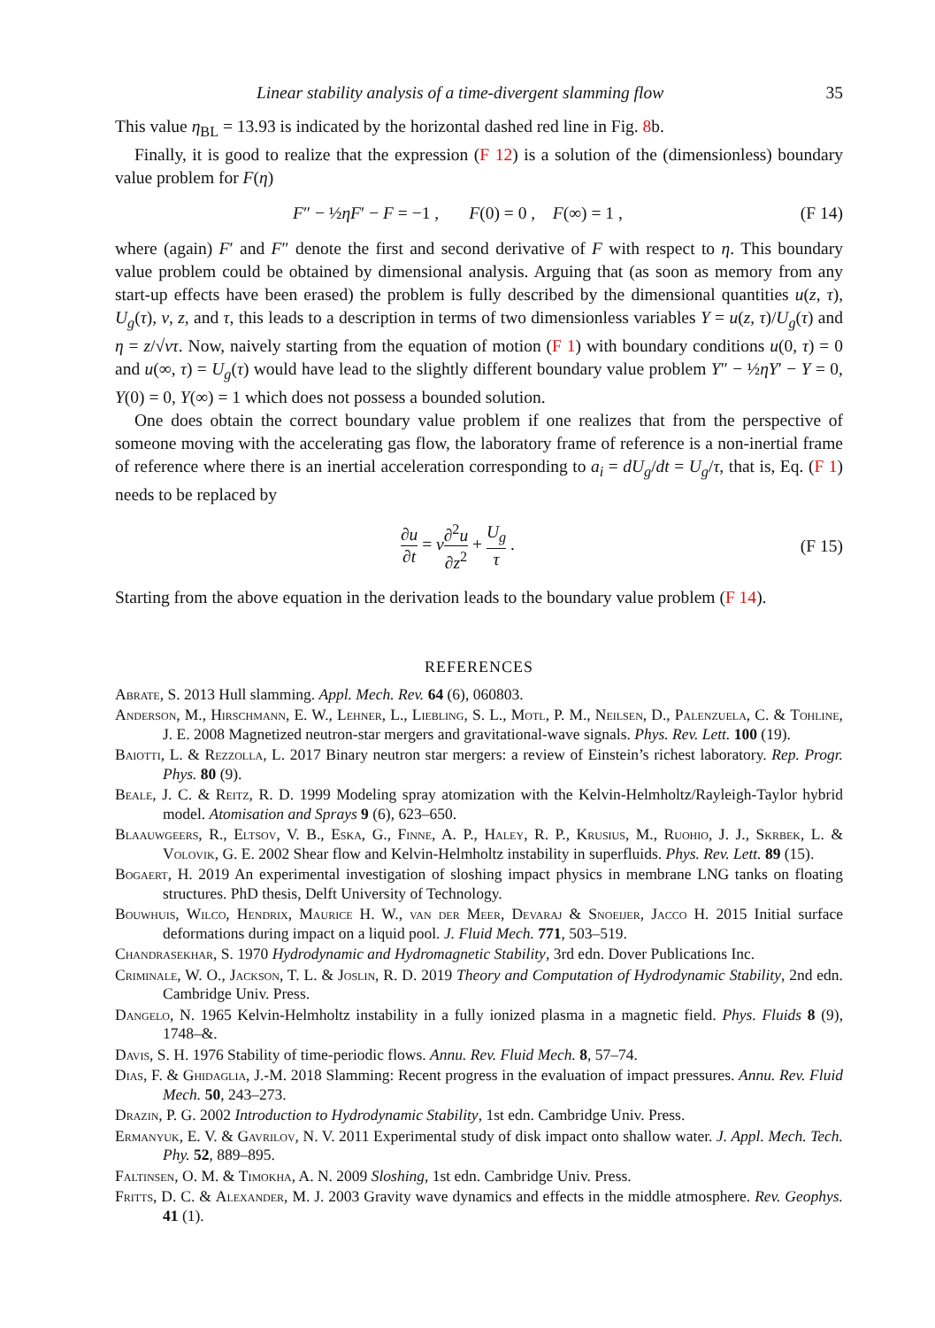Linear stability analysis of a time-divergent slamming flow 35
This value η<sub>BL</sub> = 13.93 is indicated by the horizontal dashed red line in Fig. 8b.
Finally, it is good to realize that the expression (F 12) is a solution of the (dimensionless) boundary value problem for F(η)
F″ − ½ηF′ − F = −1 , F(0) = 0 , F(∞) = 1 , (F 14)
where (again) F′ and F″ denote the first and second derivative of F with respect to η. This boundary value problem could be obtained by dimensional analysis. Arguing that (as soon as memory from any start-up effects have been erased) the problem is fully described by the dimensional quantities u(z, τ), U<sub>g</sub>(τ), ν, z, and τ, this leads to a description in terms of two dimensionless variables Y = u(z, τ)/U<sub>g</sub>(τ) and η = z/√ντ. Now, naively starting from the equation of motion (F 1) with boundary conditions u(0, τ) = 0 and u(∞, τ) = U<sub>g</sub>(τ) would have lead to the slightly different boundary value problem Y″ − ½ηY′ − Y = 0, Y(0) = 0, Y(∞) = 1 which does not possess a bounded solution.
One does obtain the correct boundary value problem if one realizes that from the perspective of someone moving with the accelerating gas flow, the laboratory frame of reference is a non-inertial frame of reference where there is an inertial acceleration corresponding to a<sub>i</sub> = dU<sub>g</sub>/dt = U<sub>g</sub>/τ, that is, Eq. (F 1) needs to be replaced by
∂u ∂t = ν∂<sup>2</sup>u ∂z<sup>2</sup> + U<sub>g</sub> τ . (F 15)
Starting from the above equation in the derivation leads to the boundary value problem (F 14).
REFERENCES
Abrate, S. 2013 Hull slamming. Appl. Mech. Rev. 64 (6), 060803.
Anderson, M., Hirschmann, E. W., Lehner, L., Liebling, S. L., Motl, P. M., Neilsen, D., Palenzuela, C. & Tohline, J. E. 2008 Magnetized neutron-star mergers and gravitational-wave signals. Phys. Rev. Lett. 100 (19).
Baiotti, L. & Rezzolla, L. 2017 Binary neutron star mergers: a review of Einstein’s richest laboratory. Rep. Progr. Phys. 80 (9).
Beale, J. C. & Reitz, R. D. 1999 Modeling spray atomization with the Kelvin-Helmholtz/Rayleigh-Taylor hybrid model. Atomisation and Sprays 9 (6), 623–650.
Blaauwgeers, R., Eltsov, V. B., Eska, G., Finne, A. P., Haley, R. P., Krusius, M., Ruohio, J. J., Skrbek, L. & Volovik, G. E. 2002 Shear flow and Kelvin-Helmholtz instability in superfluids. Phys. Rev. Lett. 89 (15).
Bogaert, H. 2019 An experimental investigation of sloshing impact physics in membrane LNG tanks on floating structures. PhD thesis, Delft University of Technology.
Bouwhuis, Wilco, Hendrix, Maurice H. W., van der Meer, Devaraj & Snoeijer, Jacco H. 2015 Initial surface deformations during impact on a liquid pool. J. Fluid Mech. 771, 503–519.
Chandrasekhar, S. 1970 Hydrodynamic and Hydromagnetic Stability, 3rd edn. Dover Publications Inc.
Criminale, W. O., Jackson, T. L. & Joslin, R. D. 2019 Theory and Computation of Hydrodynamic Stability, 2nd edn. Cambridge Univ. Press.
Dangelo, N. 1965 Kelvin-Helmholtz instability in a fully ionized plasma in a magnetic field. Phys. Fluids 8 (9), 1748–&.
Davis, S. H. 1976 Stability of time-periodic flows. Annu. Rev. Fluid Mech. 8, 57–74.
Dias, F. & Ghidaglia, J.-M. 2018 Slamming: Recent progress in the evaluation of impact pressures. Annu. Rev. Fluid Mech. 50, 243–273.
Drazin, P. G. 2002 Introduction to Hydrodynamic Stability, 1st edn. Cambridge Univ. Press.
Ermanyuk, E. V. & Gavrilov, N. V. 2011 Experimental study of disk impact onto shallow water. J. Appl. Mech. Tech. Phy. 52, 889–895.
Faltinsen, O. M. & Timokha, A. N. 2009 Sloshing, 1st edn. Cambridge Univ. Press.
Fritts, D. C. & Alexander, M. J. 2003 Gravity wave dynamics and effects in the middle atmosphere. Rev. Geophys. 41 (1).